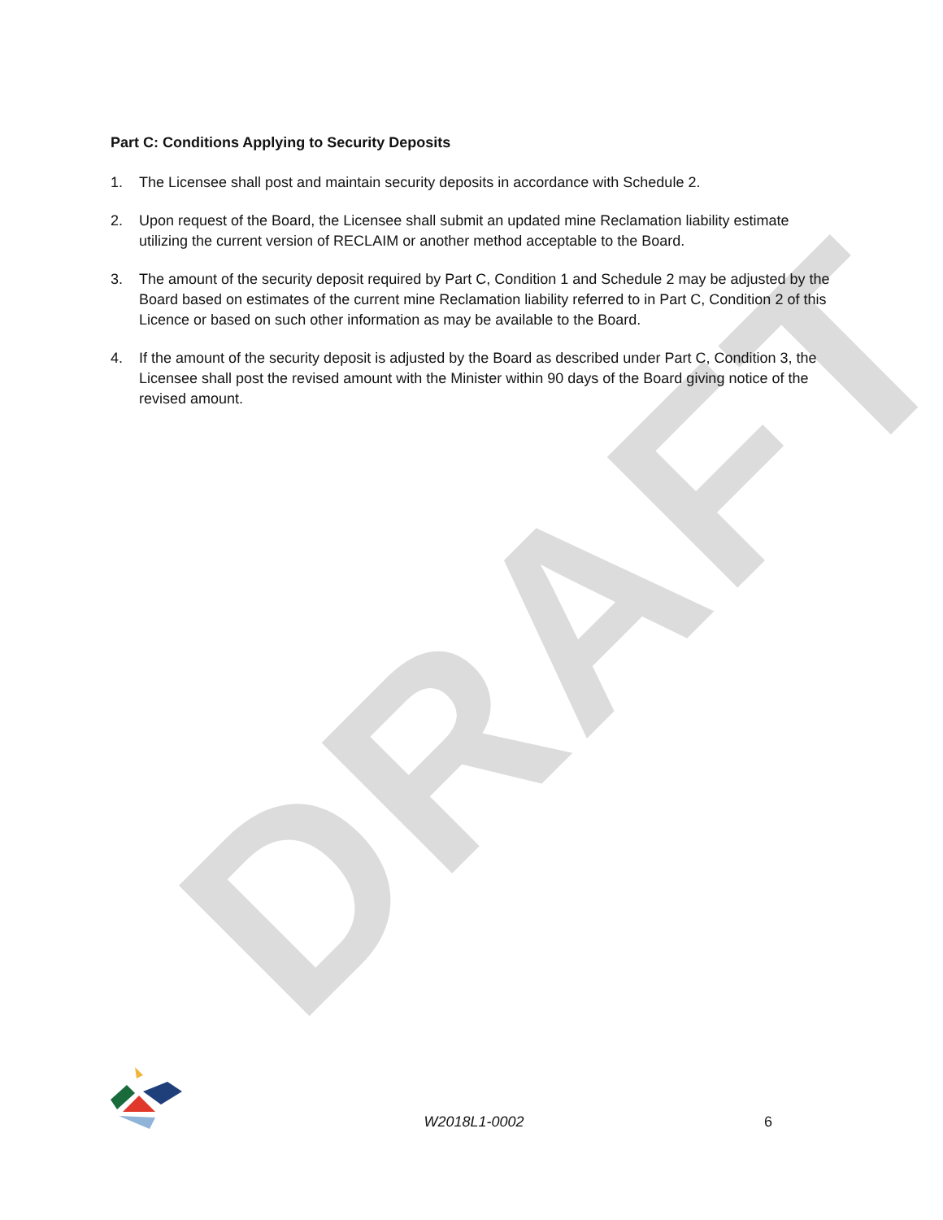DRAFT
Part C: Conditions Applying to Security Deposits
1. The Licensee shall post and maintain security deposits in accordance with Schedule 2.
2. Upon request of the Board, the Licensee shall submit an updated mine Reclamation liability estimate utilizing the current version of RECLAIM or another method acceptable to the Board.
3. The amount of the security deposit required by Part C, Condition 1 and Schedule 2 may be adjusted by the Board based on estimates of the current mine Reclamation liability referred to in Part C, Condition 2 of this Licence or based on such other information as may be available to the Board.
4. If the amount of the security deposit is adjusted by the Board as described under Part C, Condition 3, the Licensee shall post the revised amount with the Minister within 90 days of the Board giving notice of the revised amount.
W2018L1-0002 6